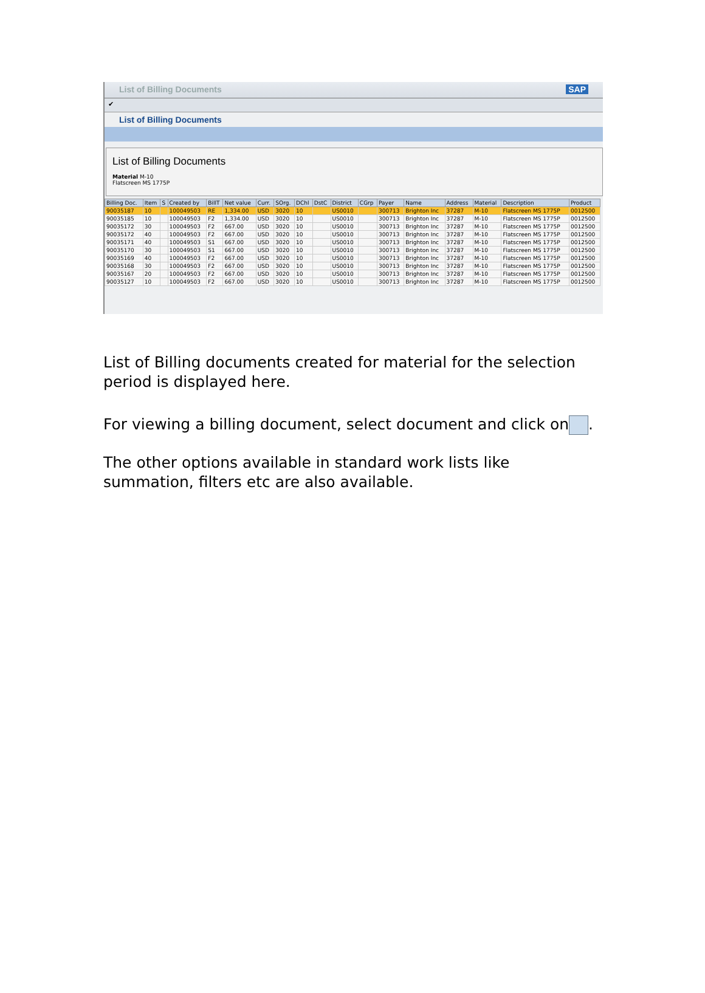List of Billing Documents SAP
✔
List of Billing Documents
List of Billing Documents
Material M-10
Flatscreen MS 1775P
| Billing Doc. | Item | S | Created by | BillT | Net value | Curr. | SOrg. | DChl | DstC | District | CGrp | Payer | Name | Address | Material | Description | Product |
| --- | --- | --- | --- | --- | --- | --- | --- | --- | --- | --- | --- | --- | --- | --- | --- | --- | --- |
| 90035187 | 10 | | 100049503 | RE | 1,334.00 | USD | 3020 | 10 | | US0010 | | 300713 | Brighton Inc | 37287 | M-10 | Flatscreen MS 1775P | 0012500 |
| 90035185 | 10 | | 100049503 | F2 | 1,334.00 | USD | 3020 | 10 | | US0010 | | 300713 | Brighton Inc | 37287 | M-10 | Flatscreen MS 1775P | 0012500 |
| 90035172 | 30 | | 100049503 | F2 | 667.00 | USD | 3020 | 10 | | US0010 | | 300713 | Brighton Inc | 37287 | M-10 | Flatscreen MS 1775P | 0012500 |
| 90035172 | 40 | | 100049503 | F2 | 667.00 | USD | 3020 | 10 | | US0010 | | 300713 | Brighton Inc | 37287 | M-10 | Flatscreen MS 1775P | 0012500 |
| 90035171 | 40 | | 100049503 | S1 | 667.00 | USD | 3020 | 10 | | US0010 | | 300713 | Brighton Inc | 37287 | M-10 | Flatscreen MS 1775P | 0012500 |
| 90035170 | 30 | | 100049503 | S1 | 667.00 | USD | 3020 | 10 | | US0010 | | 300713 | Brighton Inc | 37287 | M-10 | Flatscreen MS 1775P | 0012500 |
| 90035169 | 40 | | 100049503 | F2 | 667.00 | USD | 3020 | 10 | | US0010 | | 300713 | Brighton Inc | 37287 | M-10 | Flatscreen MS 1775P | 0012500 |
| 90035168 | 30 | | 100049503 | F2 | 667.00 | USD | 3020 | 10 | | US0010 | | 300713 | Brighton Inc | 37287 | M-10 | Flatscreen MS 1775P | 0012500 |
| 90035167 | 20 | | 100049503 | F2 | 667.00 | USD | 3020 | 10 | | US0010 | | 300713 | Brighton Inc | 37287 | M-10 | Flatscreen MS 1775P | 0012500 |
| 90035127 | 10 | | 100049503 | F2 | 667.00 | USD | 3020 | 10 | | US0010 | | 300713 | Brighton Inc | 37287 | M-10 | Flatscreen MS 1775P | 0012500 |
List of Billing documents created for material for the selection period is displayed here.
For viewing a billing document, select document and click on .
The other options available in standard work lists like summation, filters etc are also available.